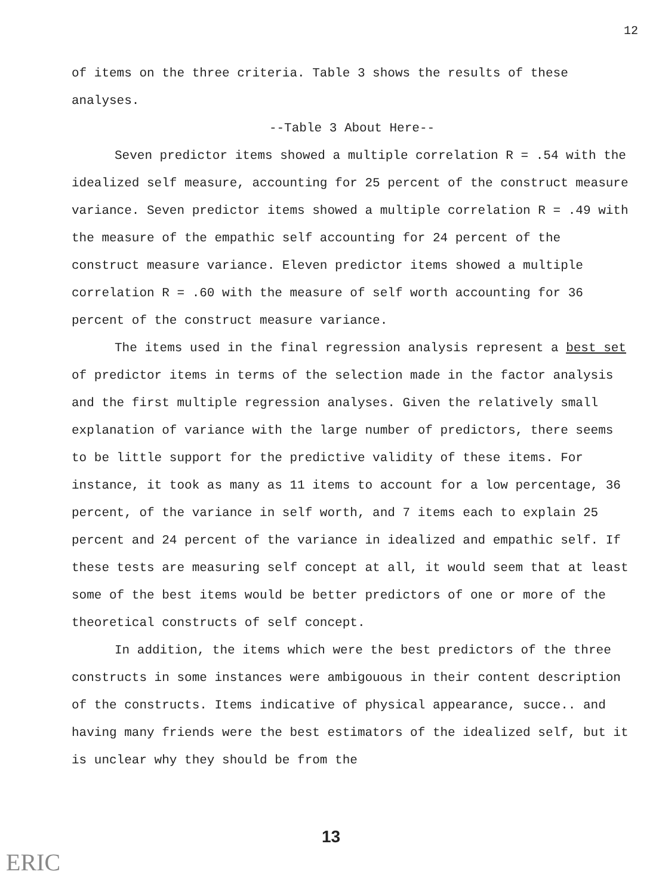12
of items on the three criteria. Table 3 shows the results of these analyses.
--Table 3 About Here--
Seven predictor items showed a multiple correlation R = .54 with the idealized self measure, accounting for 25 percent of the construct measure variance. Seven predictor items showed a multiple correlation R = .49 with the measure of the empathic self accounting for 24 percent of the construct measure variance. Eleven predictor items showed a multiple correlation R = .60 with the measure of self worth accounting for 36 percent of the construct measure variance.
The items used in the final regression analysis represent a best set of predictor items in terms of the selection made in the factor analysis and the first multiple regression analyses. Given the relatively small explanation of variance with the large number of predictors, there seems to be little support for the predictive validity of these items. For instance, it took as many as 11 items to account for a low percentage, 36 percent, of the variance in self worth, and 7 items each to explain 25 percent and 24 percent of the variance in idealized and empathic self. If these tests are measuring self concept at all, it would seem that at least some of the best items would be better predictors of one or more of the theoretical constructs of self concept.
In addition, the items which were the best predictors of the three constructs in some instances were ambigouous in their content description of the constructs. Items indicative of physical appearance, succe.. and having many friends were the best estimators of the idealized self, but it is unclear why they should be from the
13
ERIC